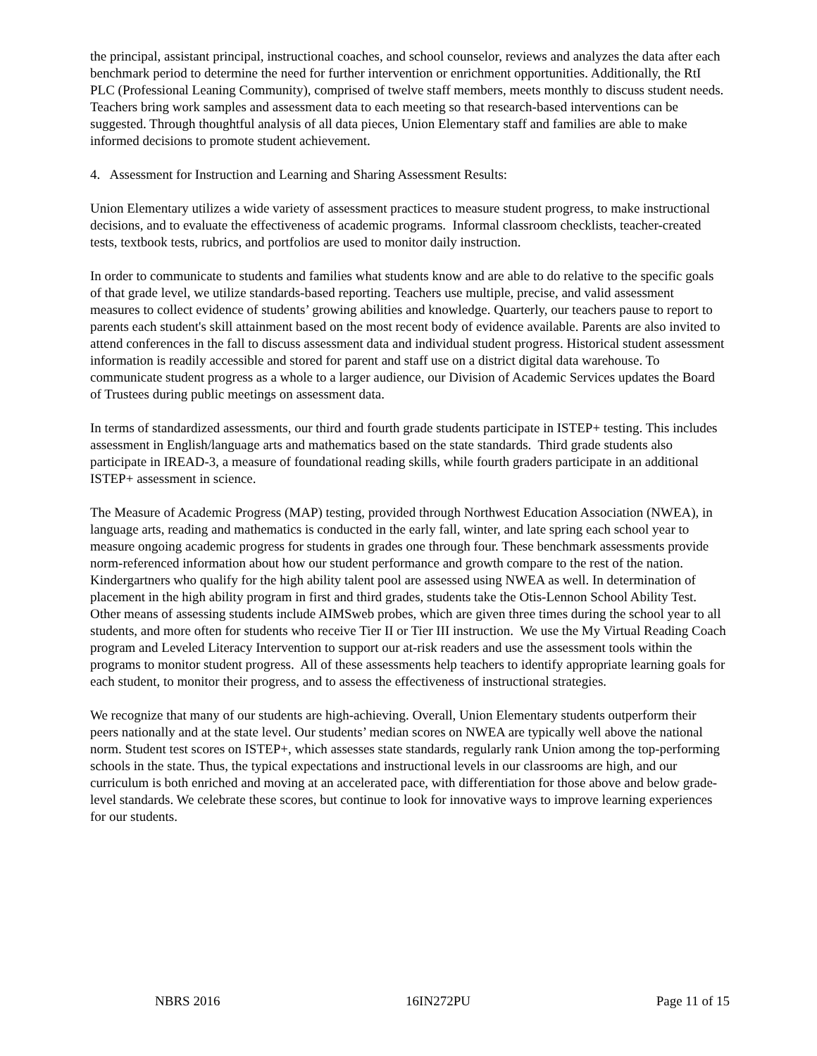the principal, assistant principal, instructional coaches, and school counselor, reviews and analyzes the data after each benchmark period to determine the need for further intervention or enrichment opportunities. Additionally, the RtI PLC (Professional Leaning Community), comprised of twelve staff members, meets monthly to discuss student needs. Teachers bring work samples and assessment data to each meeting so that research-based interventions can be suggested. Through thoughtful analysis of all data pieces, Union Elementary staff and families are able to make informed decisions to promote student achievement.
4. Assessment for Instruction and Learning and Sharing Assessment Results:
Union Elementary utilizes a wide variety of assessment practices to measure student progress, to make instructional decisions, and to evaluate the effectiveness of academic programs. Informal classroom checklists, teacher-created tests, textbook tests, rubrics, and portfolios are used to monitor daily instruction.
In order to communicate to students and families what students know and are able to do relative to the specific goals of that grade level, we utilize standards-based reporting. Teachers use multiple, precise, and valid assessment measures to collect evidence of students’ growing abilities and knowledge. Quarterly, our teachers pause to report to parents each student's skill attainment based on the most recent body of evidence available. Parents are also invited to attend conferences in the fall to discuss assessment data and individual student progress. Historical student assessment information is readily accessible and stored for parent and staff use on a district digital data warehouse. To communicate student progress as a whole to a larger audience, our Division of Academic Services updates the Board of Trustees during public meetings on assessment data.
In terms of standardized assessments, our third and fourth grade students participate in ISTEP+ testing. This includes assessment in English/language arts and mathematics based on the state standards. Third grade students also participate in IREAD-3, a measure of foundational reading skills, while fourth graders participate in an additional ISTEP+ assessment in science.
The Measure of Academic Progress (MAP) testing, provided through Northwest Education Association (NWEA), in language arts, reading and mathematics is conducted in the early fall, winter, and late spring each school year to measure ongoing academic progress for students in grades one through four. These benchmark assessments provide norm-referenced information about how our student performance and growth compare to the rest of the nation. Kindergartners who qualify for the high ability talent pool are assessed using NWEA as well. In determination of placement in the high ability program in first and third grades, students take the Otis-Lennon School Ability Test. Other means of assessing students include AIMSweb probes, which are given three times during the school year to all students, and more often for students who receive Tier II or Tier III instruction. We use the My Virtual Reading Coach program and Leveled Literacy Intervention to support our at-risk readers and use the assessment tools within the programs to monitor student progress. All of these assessments help teachers to identify appropriate learning goals for each student, to monitor their progress, and to assess the effectiveness of instructional strategies.
We recognize that many of our students are high-achieving. Overall, Union Elementary students outperform their peers nationally and at the state level. Our students’ median scores on NWEA are typically well above the national norm. Student test scores on ISTEP+, which assesses state standards, regularly rank Union among the top-performing schools in the state. Thus, the typical expectations and instructional levels in our classrooms are high, and our curriculum is both enriched and moving at an accelerated pace, with differentiation for those above and below grade-level standards. We celebrate these scores, but continue to look for innovative ways to improve learning experiences for our students.
NBRS 2016 16IN272PU Page 11 of 15